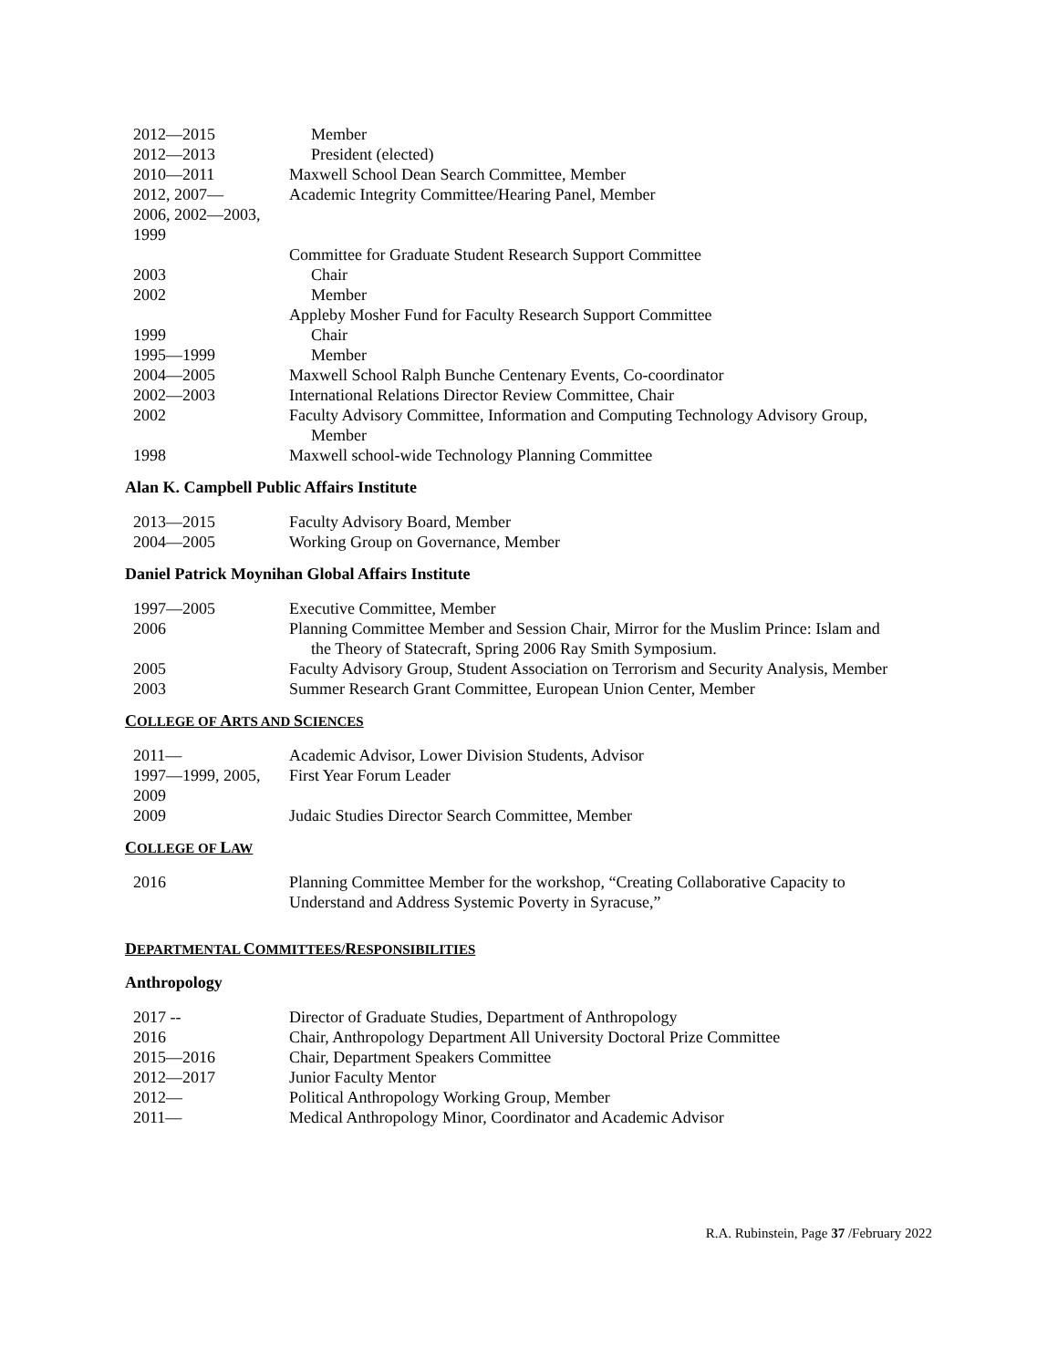| 2012—2015 | Member |
| 2012—2013 | President (elected) |
| 2010—2011 | Maxwell School Dean Search Committee, Member |
| 2012, 2007— 2006, 2002—2003, 1999 | Academic Integrity Committee/Hearing Panel, Member |
| | Committee for Graduate Student Research Support Committee |
| 2003 | Chair |
| 2002 | Member |
| | Appleby Mosher Fund for Faculty Research Support Committee |
| 1999 | Chair |
| 1995—1999 | Member |
| 2004—2005 | Maxwell School Ralph Bunche Centenary Events, Co-coordinator |
| 2002—2003 | International Relations Director Review Committee, Chair |
| 2002 | Faculty Advisory Committee, Information and Computing Technology Advisory Group, Member |
| 1998 | Maxwell school-wide Technology Planning Committee |
Alan K. Campbell Public Affairs Institute
| 2013—2015 | Faculty Advisory Board, Member |
| 2004—2005 | Working Group on Governance, Member |
Daniel Patrick Moynihan Global Affairs Institute
| 1997—2005 | Executive Committee, Member |
| 2006 | Planning Committee Member and Session Chair, Mirror for the Muslim Prince: Islam and the Theory of Statecraft, Spring 2006 Ray Smith Symposium. |
| 2005 | Faculty Advisory Group, Student Association on Terrorism and Security Analysis, Member |
| 2003 | Summer Research Grant Committee, European Union Center, Member |
COLLEGE OF ARTS AND SCIENCES
| 2011— | Academic Advisor, Lower Division Students, Advisor |
| 1997—1999, 2005, 2009 | First Year Forum Leader |
| 2009 | Judaic Studies Director Search Committee, Member |
COLLEGE OF LAW
| 2016 | Planning Committee Member for the workshop, “Creating Collaborative Capacity to Understand and Address Systemic Poverty in Syracuse,” |
DEPARTMENTAL COMMITTEES/RESPONSIBILITIES
Anthropology
| 2017 -- | Director of Graduate Studies, Department of Anthropology |
| 2016 | Chair, Anthropology Department All University Doctoral Prize Committee |
| 2015—2016 | Chair, Department Speakers Committee |
| 2012—2017 | Junior Faculty Mentor |
| 2012— | Political Anthropology Working Group, Member |
| 2011— | Medical Anthropology Minor, Coordinator and Academic Advisor |
R.A. Rubinstein, Page 37 /February 2022